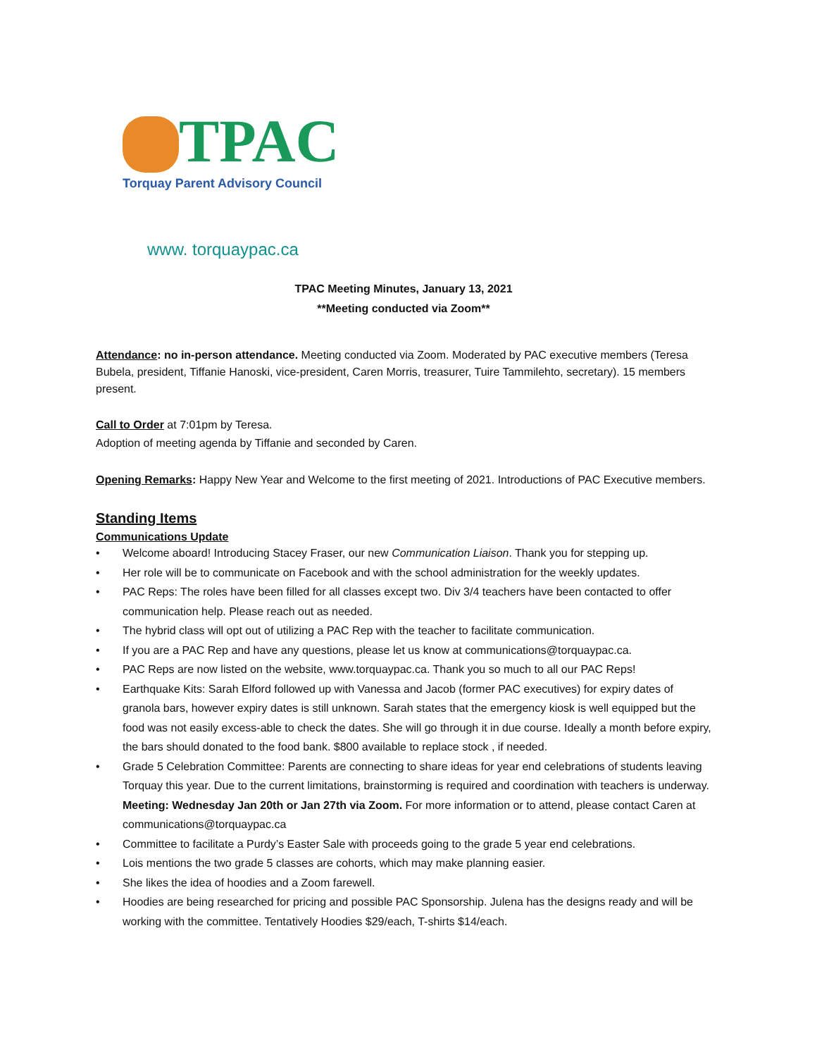TPAC
Torquay Parent Advisory Council
www. torquaypac.ca
TPAC Meeting Minutes, January 13, 2021
**Meeting conducted via Zoom**
Attendance: no in-person attendance. Meeting conducted via Zoom. Moderated by PAC executive members (Teresa Bubela, president, Tiffanie Hanoski, vice-president, Caren Morris, treasurer, Tuire Tammilehto, secretary). 15 members present.
Call to Order at 7:01pm by Teresa.
Adoption of meeting agenda by Tiffanie and seconded by Caren.
Opening Remarks: Happy New Year and Welcome to the first meeting of 2021. Introductions of PAC Executive members.
Standing Items
Communications Update
• Welcome aboard! Introducing Stacey Fraser, our new Communication Liaison. Thank you for stepping up.
• Her role will be to communicate on Facebook and with the school administration for the weekly updates.
• PAC Reps: The roles have been filled for all classes except two. Div 3/4 teachers have been contacted to offer communication help. Please reach out as needed.
• The hybrid class will opt out of utilizing a PAC Rep with the teacher to facilitate communication.
• If you are a PAC Rep and have any questions, please let us know at communications@torquaypac.ca.
• PAC Reps are now listed on the website, www.torquaypac.ca. Thank you so much to all our PAC Reps!
• Earthquake Kits: Sarah Elford followed up with Vanessa and Jacob (former PAC executives) for expiry dates of granola bars, however expiry dates is still unknown. Sarah states that the emergency kiosk is well equipped but the food was not easily excess-able to check the dates. She will go through it in due course. Ideally a month before expiry, the bars should donated to the food bank. $800 available to replace stock , if needed.
• Grade 5 Celebration Committee: Parents are connecting to share ideas for year end celebrations of students leaving Torquay this year. Due to the current limitations, brainstorming is required and coordination with teachers is underway. Meeting: Wednesday Jan 20th or Jan 27th via Zoom. For more information or to attend, please contact Caren at communications@torquaypac.ca
• Committee to facilitate a Purdy’s Easter Sale with proceeds going to the grade 5 year end celebrations.
• Lois mentions the two grade 5 classes are cohorts, which may make planning easier.
• She likes the idea of hoodies and a Zoom farewell.
• Hoodies are being researched for pricing and possible PAC Sponsorship. Julena has the designs ready and will be working with the committee. Tentatively Hoodies $29/each, T-shirts $14/each.